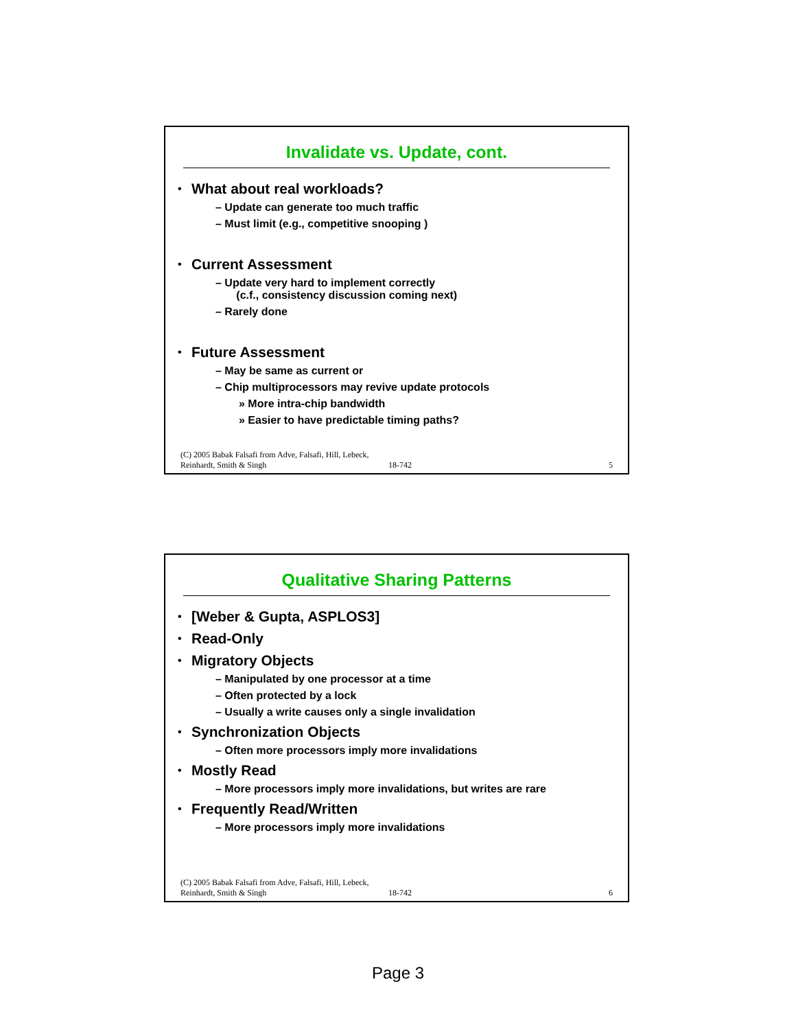Invalidate vs. Update, cont.
What about real workloads?
– Update can generate too much traffic
– Must limit (e.g., competitive snooping )
Current Assessment
– Update very hard to implement correctly
(c.f., consistency discussion coming next)
– Rarely done
Future Assessment
– May be same as current or
– Chip multiprocessors may revive update protocols
» More intra-chip bandwidth
» Easier to have predictable timing paths?
(C) 2005 Babak Falsafi from Adve, Falsafi, Hill, Lebeck, Reinhardt, Smith & Singh 18-742 5
Qualitative Sharing Patterns
[Weber & Gupta, ASPLOS3]
Read-Only
Migratory Objects
– Manipulated by one processor at a time
– Often protected by a lock
– Usually a write causes only a single invalidation
Synchronization Objects
– Often more processors imply more invalidations
Mostly Read
– More processors imply more invalidations, but writes are rare
Frequently Read/Written
– More processors imply more invalidations
(C) 2005 Babak Falsafi from Adve, Falsafi, Hill, Lebeck, Reinhardt, Smith & Singh 18-742 6
Page 3